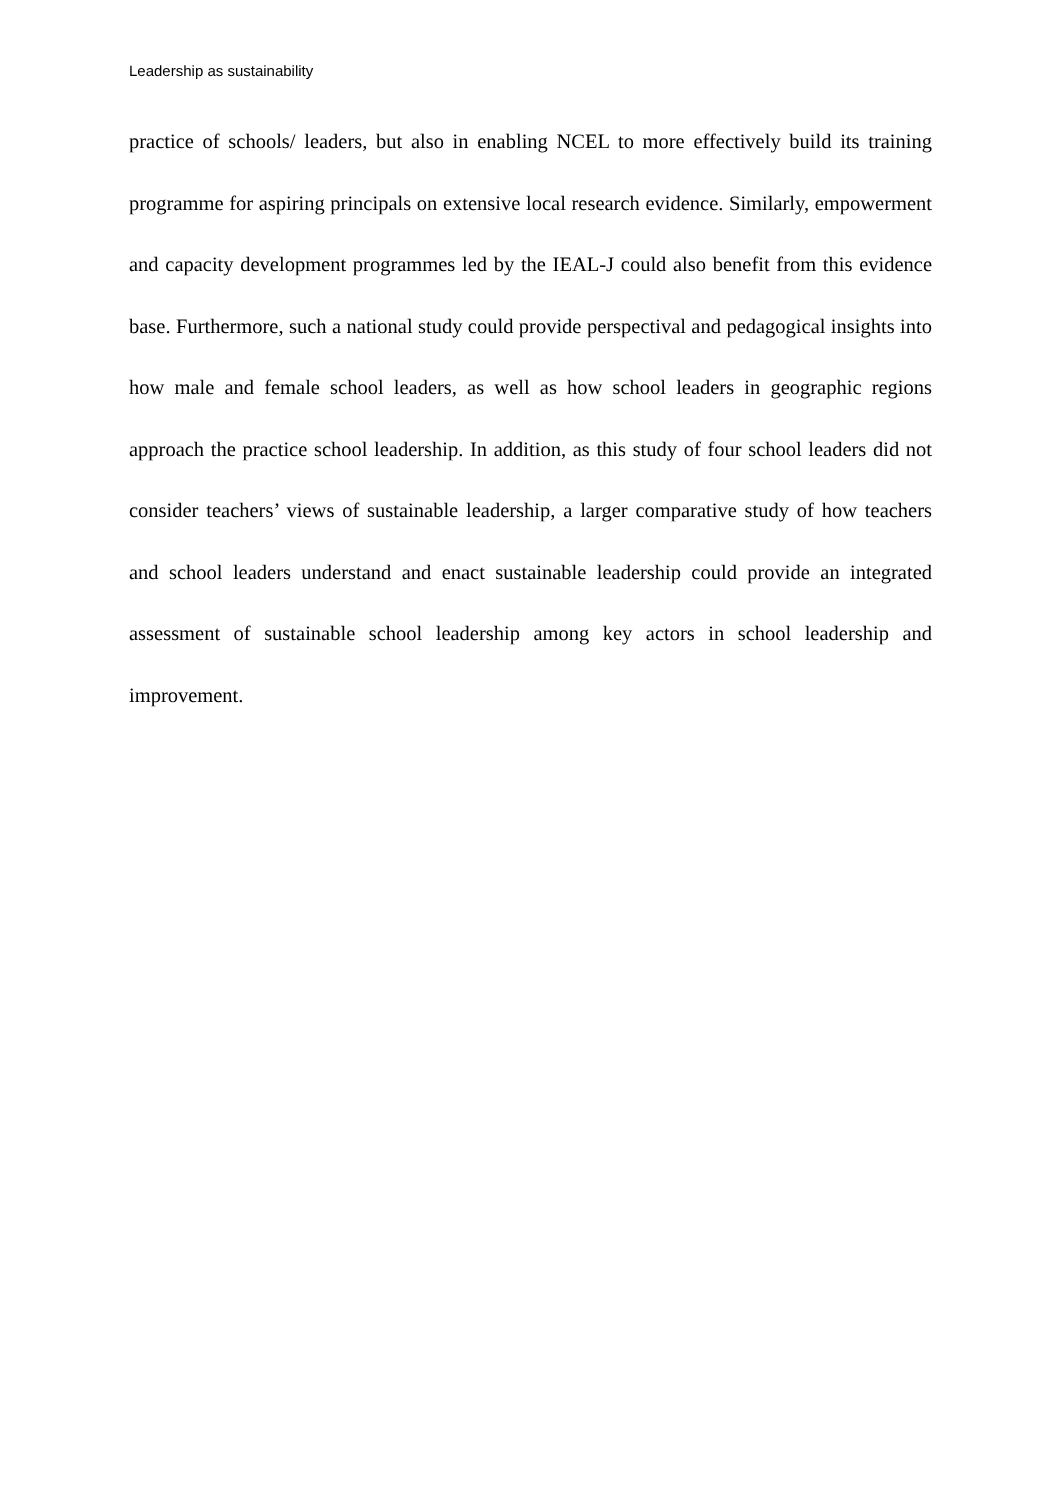Leadership as sustainability
practice of schools/ leaders, but also in enabling NCEL to more effectively build its training programme for aspiring principals on extensive local research evidence. Similarly, empowerment and capacity development programmes led by the IEAL-J could also benefit from this evidence base. Furthermore, such a national study could provide perspectival and pedagogical insights into how male and female school leaders, as well as how school leaders in geographic regions approach the practice school leadership. In addition, as this study of four school leaders did not consider teachers’ views of sustainable leadership, a larger comparative study of how teachers and school leaders understand and enact sustainable leadership could provide an integrated assessment of sustainable school leadership among key actors in school leadership and improvement.